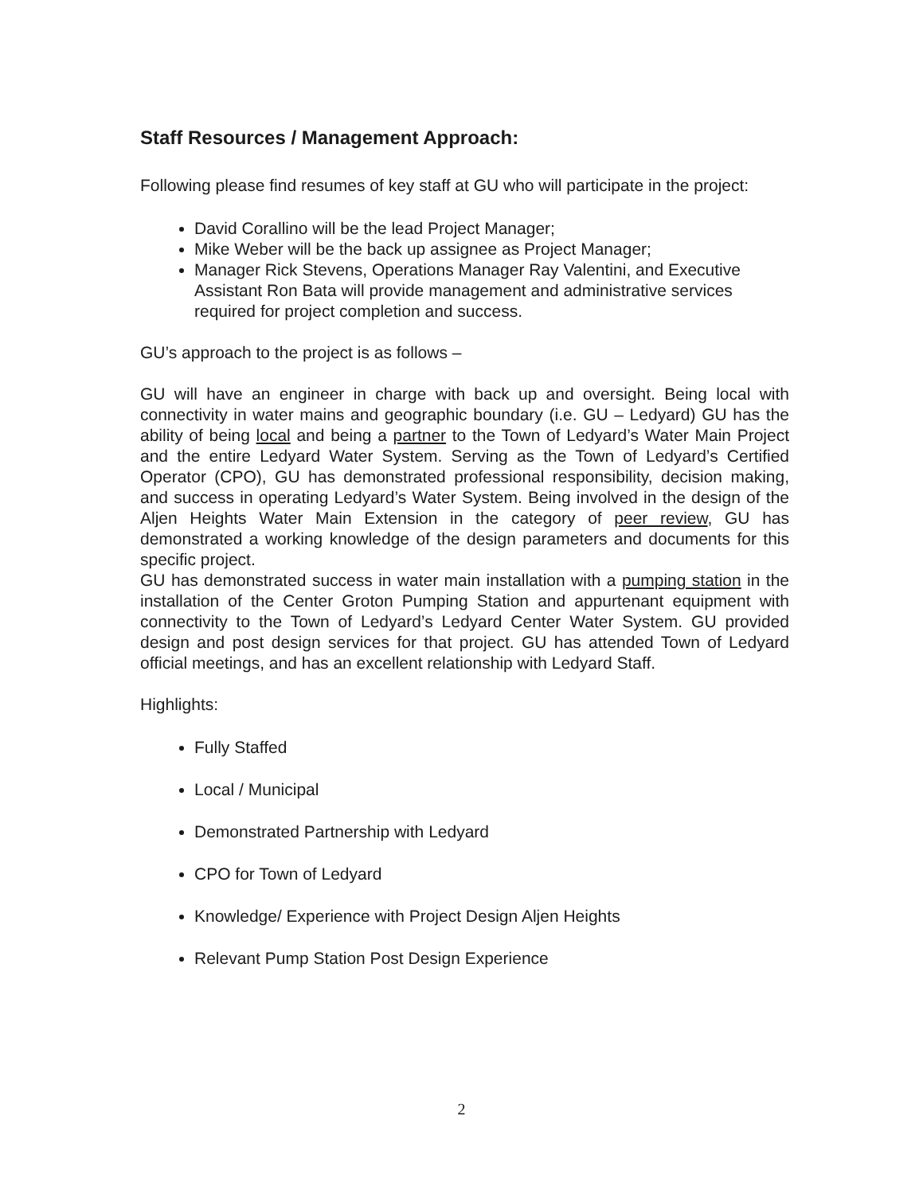Staff Resources / Management Approach:
Following please find resumes of key staff at GU who will participate in the project:
David Corallino will be the lead Project Manager;
Mike Weber will be the back up assignee as Project Manager;
Manager Rick Stevens, Operations Manager Ray Valentini, and Executive Assistant Ron Bata will provide management and administrative services required for project completion and success.
GU’s approach to the project is as follows –
GU will have an engineer in charge with back up and oversight. Being local with connectivity in water mains and geographic boundary (i.e. GU – Ledyard) GU has the ability of being local and being a partner to the Town of Ledyard’s Water Main Project and the entire Ledyard Water System. Serving as the Town of Ledyard’s Certified Operator (CPO), GU has demonstrated professional responsibility, decision making, and success in operating Ledyard’s Water System. Being involved in the design of the Aljen Heights Water Main Extension in the category of peer review, GU has demonstrated a working knowledge of the design parameters and documents for this specific project.
GU has demonstrated success in water main installation with a pumping station in the installation of the Center Groton Pumping Station and appurtenant equipment with connectivity to the Town of Ledyard’s Ledyard Center Water System. GU provided design and post design services for that project. GU has attended Town of Ledyard official meetings, and has an excellent relationship with Ledyard Staff.
Highlights:
Fully Staffed
Local / Municipal
Demonstrated Partnership with Ledyard
CPO for Town of Ledyard
Knowledge/ Experience with Project Design Aljen Heights
Relevant Pump Station Post Design Experience
2